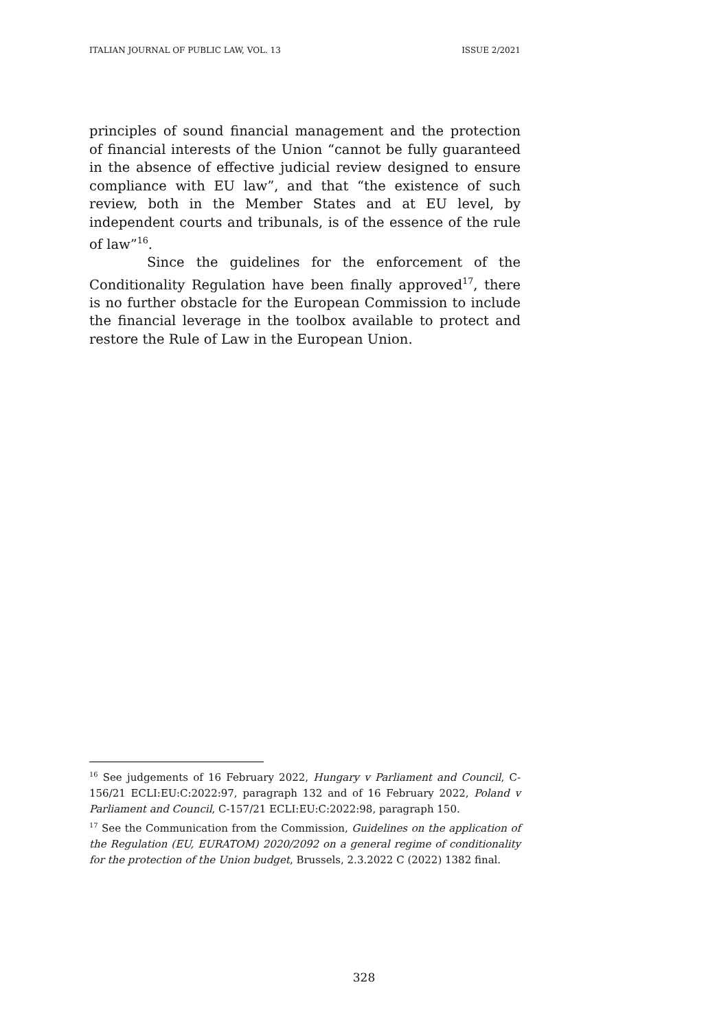ITALIAN JOURNAL OF PUBLIC LAW, VOL. 13 ISSUE 2/2021
principles of sound financial management and the protection of financial interests of the Union “cannot be fully guaranteed in the absence of effective judicial review designed to ensure compliance with EU law”, and that “the existence of such review, both in the Member States and at EU level, by independent courts and tribunals, is of the essence of the rule of law”<sup>16</sup>.
Since the guidelines for the enforcement of the Conditionality Regulation have been finally approved<sup>17</sup>, there is no further obstacle for the European Commission to include the financial leverage in the toolbox available to protect and restore the Rule of Law in the European Union.
<sup>16</sup> See judgements of 16 February 2022, Hungary v Parliament and Council, C-156/21 ECLI:EU:C:2022:97, paragraph 132 and of 16 February 2022, Poland v Parliament and Council, C-157/21 ECLI:EU:C:2022:98, paragraph 150.
<sup>17</sup> See the Communication from the Commission, Guidelines on the application of the Regulation (EU, EURATOM) 2020/2092 on a general regime of conditionality for the protection of the Union budget, Brussels, 2.3.2022 C (2022) 1382 final.
328